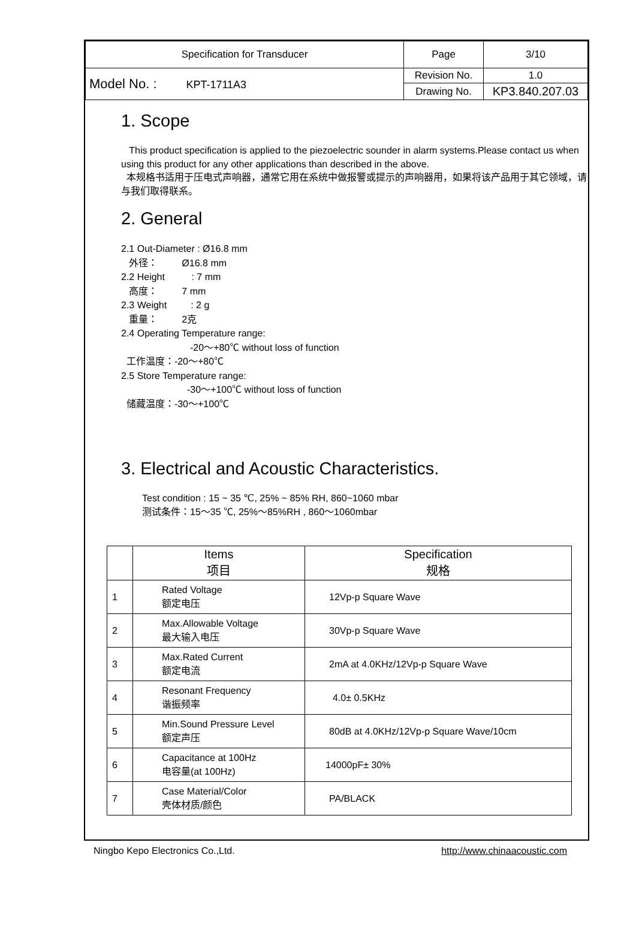| Specification for Transducer | Page | 3/10 |
| Model No. : KPT-1711A3 | Revision No. | 1.0 |
| | Drawing No. | KP3.840.207.03 |
1. Scope
This product specification is applied to the piezoelectric sounder in alarm systems.Please contact us when using this product for any other applications than described in the above.
本规格书适用于压电式声响器，通常它用在系统中做报警或提示的声响器用，如果将该产品用于其它领域，请与我们取得联系。
2. General
2.1 Out-Diameter : Ø16.8 mm
外径： Ø16.8 mm
2.2 Height : 7 mm
高度： 7 mm
2.3 Weight : 2 g
重量： 2克
2.4 Operating Temperature range:
-20～+80℃ without loss of function
工作温度：-20～+80℃
2.5 Store Temperature range:
-30～+100℃ without loss of function
储藏温度：-30～+100℃
3. Electrical and Acoustic Characteristics.
Test condition : 15 ~ 35 ℃, 25% ~ 85% RH, 860~1060 mbar
测试条件：15～35 ℃, 25%～85%RH , 860～1060mbar
| | Items 项目 | Specification 规格 |
| --- | --- | --- |
| 1 | Rated Voltage 额定电压 | 12Vp-p Square Wave |
| 2 | Max.Allowable Voltage 最大输入电压 | 30Vp-p Square Wave |
| 3 | Max.Rated Current 额定电流 | 2mA at 4.0KHz/12Vp-p Square Wave |
| 4 | Resonant Frequency 谐振频率 | 4.0± 0.5KHz |
| 5 | Min.Sound Pressure Level 额定声压 | 80dB at 4.0KHz/12Vp-p Square Wave/10cm |
| 6 | Capacitance at 100Hz 电容量(at 100Hz) | 14000pF± 30% |
| 7 | Case Material/Color 壳体材质/颜色 | PA/BLACK |
Ningbo Kepo Electronics Co.,Ltd. http://www.chinaacoustic.com